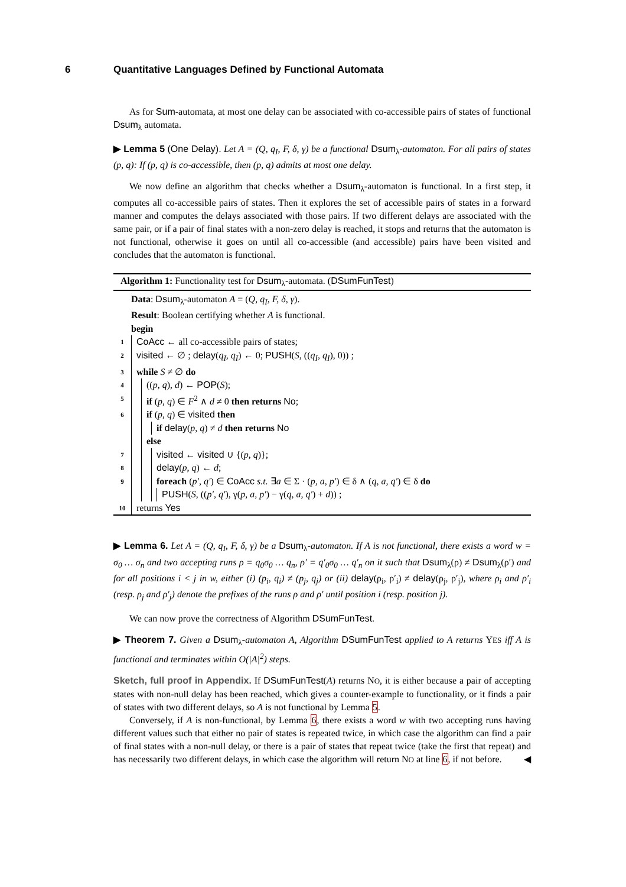6 Quantitative Languages Defined by Functional Automata
As for Sum-automata, at most one delay can be associated with co-accessible pairs of states of functional Dsum<sub>λ</sub> automata.
▶ Lemma 5 (One Delay). Let A = (Q, q<sub>I</sub>, F, δ, γ) be a functional Dsum<sub>λ</sub>-automaton. For all pairs of states (p, q): If (p, q) is co-accessible, then (p, q) admits at most one delay.
We now define an algorithm that checks whether a Dsum<sub>λ</sub>-automaton is functional. In a first step, it computes all co-accessible pairs of states. Then it explores the set of accessible pairs of states in a forward manner and computes the delays associated with those pairs. If two different delays are associated with the same pair, or if a pair of final states with a non-zero delay is reached, it stops and returns that the automaton is not functional, otherwise it goes on until all co-accessible (and accessible) pairs have been visited and concludes that the automaton is functional.
Algorithm 1: Functionality test for Dsum<sub>λ</sub>-automata. (DSumFunTest)
Data: Dsum<sub>λ</sub>-automaton A = (Q, q<sub>I</sub>, F, δ, γ).
Result: Boolean certifying whether A is functional.
begin
1
CoAcc ← all co-accessible pairs of states;
2
visited ← ∅ ; delay(q<sub>I</sub>, q<sub>I</sub>) ← 0; PUSH(S, ((q<sub>I</sub>, q<sub>I</sub>), 0)) ;
3
while S ≠ ∅ do
4
((p, q), d) ← POP(S);
5
if (p, q) ∈ F<sup>2</sup> ∧ d ≠ 0 then returns No;
6
if (p, q) ∈ visited then
if delay(p, q) ≠ d then returns No
else
7
visited ← visited ∪ {(p, q)};
8
delay(p, q) ← d;
9
foreach (p′, q′) ∈ CoAcc s.t. ∃a ∈ Σ · (p, a, p′) ∈ δ ∧ (q, a, q′) ∈ δ do
PUSH(S, ((p′, q′), γ(p, a, p′) − γ(q, a, q′) + d)) ;
10
returns Yes
▶ Lemma 6. Let A = (Q, q<sub>I</sub>, F, δ, γ) be a Dsum<sub>λ</sub>-automaton. If A is not functional, there exists a word w = σ<sub>0</sub> … σ<sub>n</sub> and two accepting runs ρ = q<sub>0</sub>σ<sub>0</sub> … q<sub>n</sub>, ρ′ = q′<sub>0</sub>σ<sub>0</sub> … q′<sub>n</sub> on it such that Dsum<sub>λ</sub>(ρ) ≠ Dsum<sub>λ</sub>(ρ′) and for all positions i < j in w, either (i) (p<sub>i</sub>, q<sub>i</sub>) ≠ (p<sub>j</sub>, q<sub>j</sub>) or (ii) delay(ρ<sub>i</sub>, ρ′<sub>i</sub>) ≠ delay(ρ<sub>j</sub>, ρ′<sub>j</sub>), where ρ<sub>i</sub> and ρ′<sub>i</sub> (resp. ρ<sub>j</sub> and ρ′<sub>j</sub>) denote the prefixes of the runs ρ and ρ′ until position i (resp. position j).
We can now prove the correctness of Algorithm DSumFunTest.
▶ Theorem 7. Given a Dsum<sub>λ</sub>-automaton A, Algorithm DSumFunTest applied to A returns YES iff A is functional and terminates within O(|A|<sup>2</sup>) steps.
Sketch, full proof in Appendix. If DSumFunTest(A) returns NO, it is either because a pair of accepting states with non-null delay has been reached, which gives a counter-example to functionality, or it finds a pair of states with two different delays, so A is not functional by Lemma 5.
Conversely, if A is non-functional, by Lemma 6, there exists a word w with two accepting runs having different values such that either no pair of states is repeated twice, in which case the algorithm can find a pair of final states with a non-null delay, or there is a pair of states that repeat twice (take the first that repeat) and has necessarily two different delays, in which case the algorithm will return NO at line 6, if not before. ◀